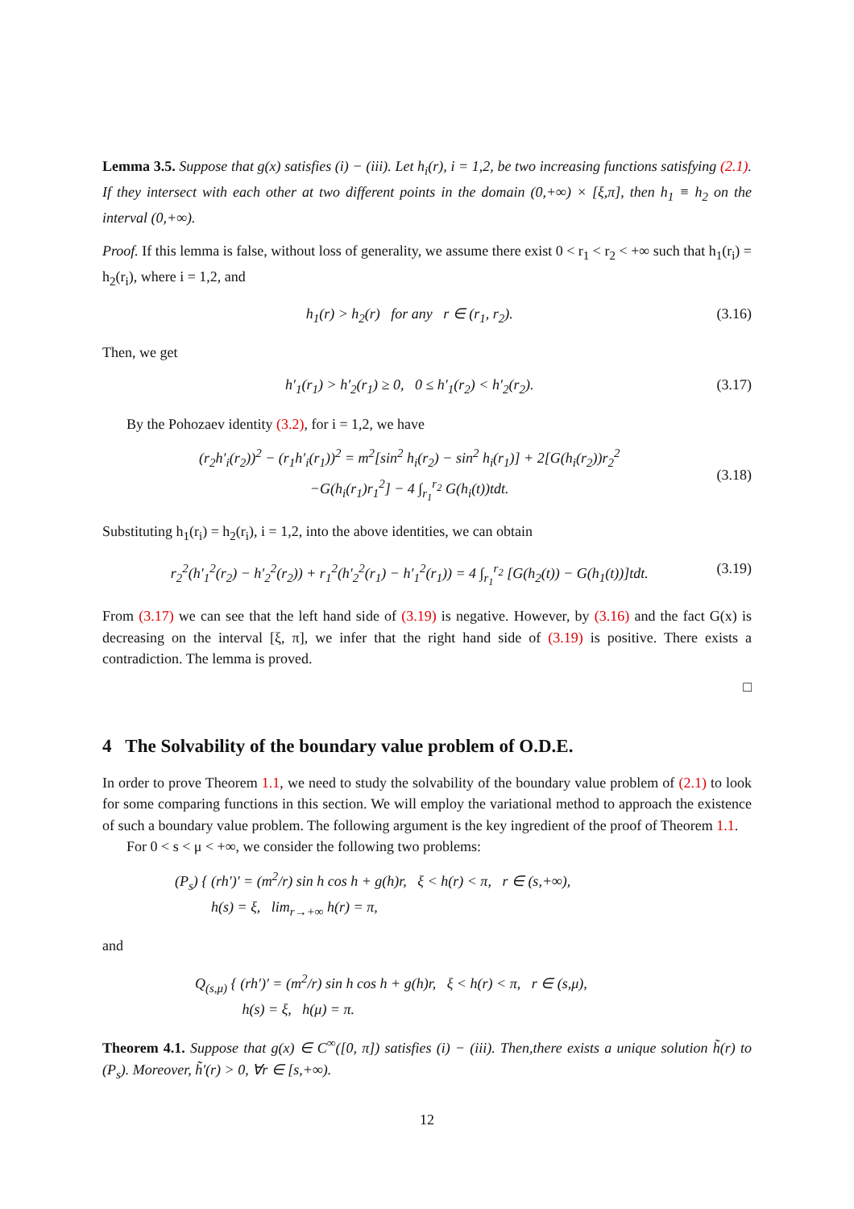Lemma 3.5. Suppose that g(x) satisfies (i) − (iii). Let h<sub>i</sub>(r), i = 1,2, be two increasing functions satisfying (2.1). If they intersect with each other at two different points in the domain (0,+∞) × [ξ,π], then h<sub>1</sub> ≡ h<sub>2</sub> on the interval (0,+∞).
Proof. If this lemma is false, without loss of generality, we assume there exist 0 < r<sub>1</sub> < r<sub>2</sub> < +∞ such that h<sub>1</sub>(r<sub>i</sub>) = h<sub>2</sub>(r<sub>i</sub>), where i = 1,2, and
h<sub>1</sub>(r) > h<sub>2</sub>(r) for any r ∈ (r<sub>1</sub>, r<sub>2</sub>). (3.16)
Then, we get
h′<sub>1</sub>(r<sub>1</sub>) > h′<sub>2</sub>(r<sub>1</sub>) ≥ 0, 0 ≤ h′<sub>1</sub>(r<sub>2</sub>) < h′<sub>2</sub>(r<sub>2</sub>). (3.17)
By the Pohozaev identity (3.2), for i = 1,2, we have
(r<sub>2</sub>h′<sub>i</sub>(r<sub>2</sub>))<sup>2</sup> − (r<sub>1</sub>h′<sub>i</sub>(r<sub>1</sub>))<sup>2</sup> = m<sup>2</sup>[sin<sup>2</sup> h<sub>i</sub>(r<sub>2</sub>) − sin<sup>2</sup> h<sub>i</sub>(r<sub>1</sub>)] + 2[G(h<sub>i</sub>(r<sub>2</sub>))r<sub>2</sub><sup>2</sup>
−G(h<sub>i</sub>(r<sub>1</sub>)r<sub>1</sub><sup>2</sup>] − 4 ∫<sub>r<sub>1</sub></sub><sup>r<sub>2</sub></sup> G(h<sub>i</sub>(t))tdt.
(3.18)
Substituting h<sub>1</sub>(r<sub>i</sub>) = h<sub>2</sub>(r<sub>i</sub>), i = 1,2, into the above identities, we can obtain
r<sub>2</sub><sup>2</sup>(h′<sub>1</sub><sup>2</sup>(r<sub>2</sub>) − h′<sub>2</sub><sup>2</sup>(r<sub>2</sub>)) + r<sub>1</sub><sup>2</sup>(h′<sub>2</sub><sup>2</sup>(r<sub>1</sub>) − h′<sub>1</sub><sup>2</sup>(r<sub>1</sub>)) = 4 ∫<sub>r<sub>1</sub></sub><sup>r<sub>2</sub></sup> [G(h<sub>2</sub>(t)) − G(h<sub>1</sub>(t))]tdt. (3.19)
From (3.17) we can see that the left hand side of (3.19) is negative. However, by (3.16) and the fact G(x) is decreasing on the interval [ξ, π], we infer that the right hand side of (3.19) is positive. There exists a contradiction. The lemma is proved.
□
4 The Solvability of the boundary value problem of O.D.E.
In order to prove Theorem 1.1, we need to study the solvability of the boundary value problem of (2.1) to look for some comparing functions in this section. We will employ the variational method to approach the existence of such a boundary value problem. The following argument is the key ingredient of the proof of Theorem 1.1.
For 0 < s < μ < +∞, we consider the following two problems:
(P<sub>s</sub>) { (rh′)′ = (m<sup>2</sup>/r) sin h cos h + g(h)r, ξ < h(r) < π, r ∈ (s,+∞),
h(s) = ξ, lim<sub>r→+∞</sub> h(r) = π,
and
Q<sub>(s,μ)</sub> { (rh′)′ = (m<sup>2</sup>/r) sin h cos h + g(h)r, ξ < h(r) < π, r ∈ (s,μ),
h(s) = ξ, h(μ) = π.
Theorem 4.1. Suppose that g(x) ∈ C<sup>∞</sup>([0, π]) satisfies (i) − (iii). Then,there exists a unique solution h̃(r) to (P<sub>s</sub>). Moreover, h̃′(r) > 0, ∀r ∈ [s,+∞).
12